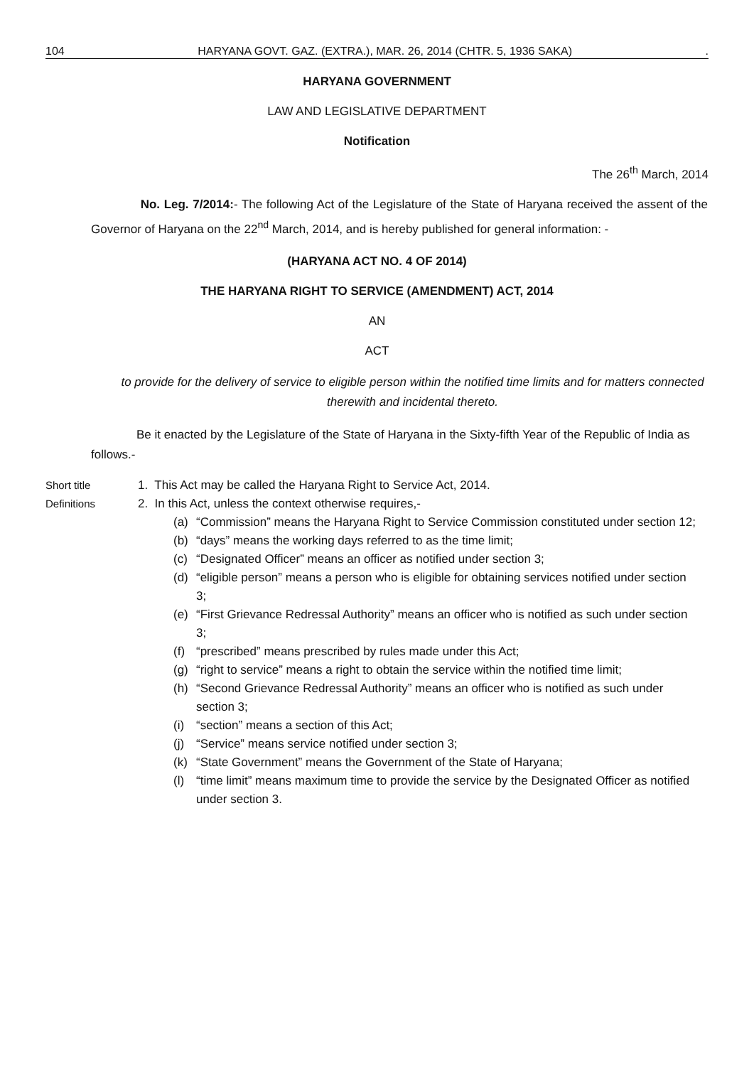104 HARYANA GOVT. GAZ. (EXTRA.), MAR. 26, 2014 (CHTR. 5, 1936 SAKA).
HARYANA GOVERNMENT
LAW AND LEGISLATIVE DEPARTMENT
Notification
The 26<sup>th</sup> March, 2014
No. Leg. 7/2014:- The following Act of the Legislature of the State of Haryana received the assent of the Governor of Haryana on the 22<sup>nd</sup> March, 2014, and is hereby published for general information: -
(HARYANA ACT NO. 4 OF 2014)
THE HARYANA RIGHT TO SERVICE (AMENDMENT) ACT, 2014
AN
ACT
to provide for the delivery of service to eligible person within the notified time limits and for matters connected therewith and incidental thereto.
Be it enacted by the Legislature of the State of Haryana in the Sixty-fifth Year of the Republic of India as follows.-
Short title 1. This Act may be called the Haryana Right to Service Act, 2014.
Definitions 2. In this Act, unless the context otherwise requires,-
(a) “Commission” means the Haryana Right to Service Commission constituted under section 12;
(b) “days” means the working days referred to as the time limit;
(c) “Designated Officer” means an officer as notified under section 3;
(d) “eligible person” means a person who is eligible for obtaining services notified under section 3;
(e) “First Grievance Redressal Authority” means an officer who is notified as such under section 3;
(f) “prescribed” means prescribed by rules made under this Act;
(g) “right to service” means a right to obtain the service within the notified time limit;
(h) “Second Grievance Redressal Authority” means an officer who is notified as such under section 3;
(i) “section” means a section of this Act;
(j) “Service” means service notified under section 3;
(k) “State Government” means the Government of the State of Haryana;
(l) “time limit” means maximum time to provide the service by the Designated Officer as notified under section 3.